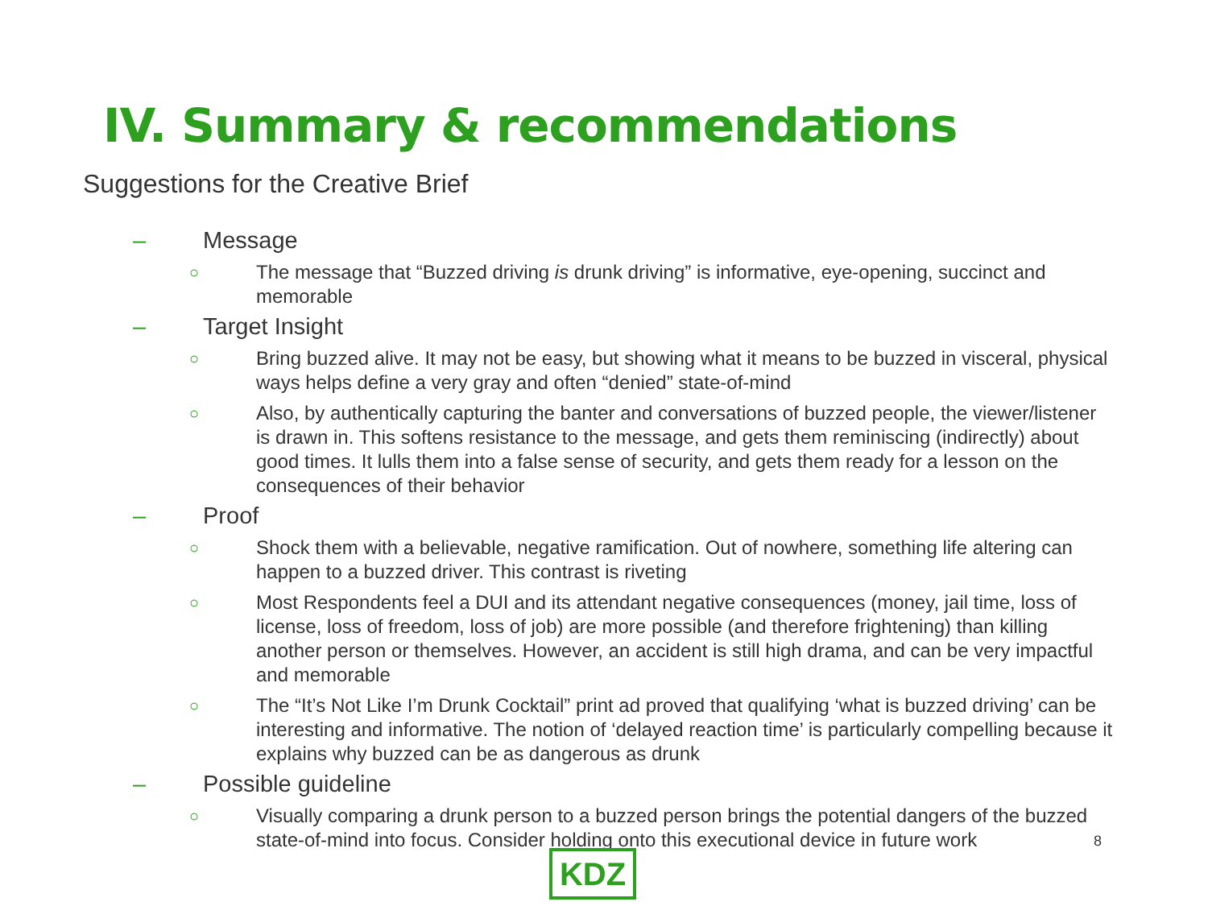IV. Summary & recommendations
Suggestions for the Creative Brief
– Message
○ The message that “Buzzed driving is drunk driving” is informative, eye-opening, succinct and memorable
– Target Insight
○ Bring buzzed alive. It may not be easy, but showing what it means to be buzzed in visceral, physical ways helps define a very gray and often “denied” state-of-mind
○ Also, by authentically capturing the banter and conversations of buzzed people, the viewer/listener is drawn in. This softens resistance to the message, and gets them reminiscing (indirectly) about good times. It lulls them into a false sense of security, and gets them ready for a lesson on the consequences of their behavior
– Proof
○ Shock them with a believable, negative ramification. Out of nowhere, something life altering can happen to a buzzed driver. This contrast is riveting
○ Most Respondents feel a DUI and its attendant negative consequences (money, jail time, loss of license, loss of freedom, loss of job) are more possible (and therefore frightening) than killing another person or themselves. However, an accident is still high drama, and can be very impactful and memorable
○ The “It’s Not Like I’m Drunk Cocktail” print ad proved that qualifying ‘what is buzzed driving’ can be interesting and informative. The notion of ‘delayed reaction time’ is particularly compelling because it explains why buzzed can be as dangerous as drunk
– Possible guideline
○ Visually comparing a drunk person to a buzzed person brings the potential dangers of the buzzed state-of-mind into focus. Consider holding onto this executional device in future work
8
KDZ